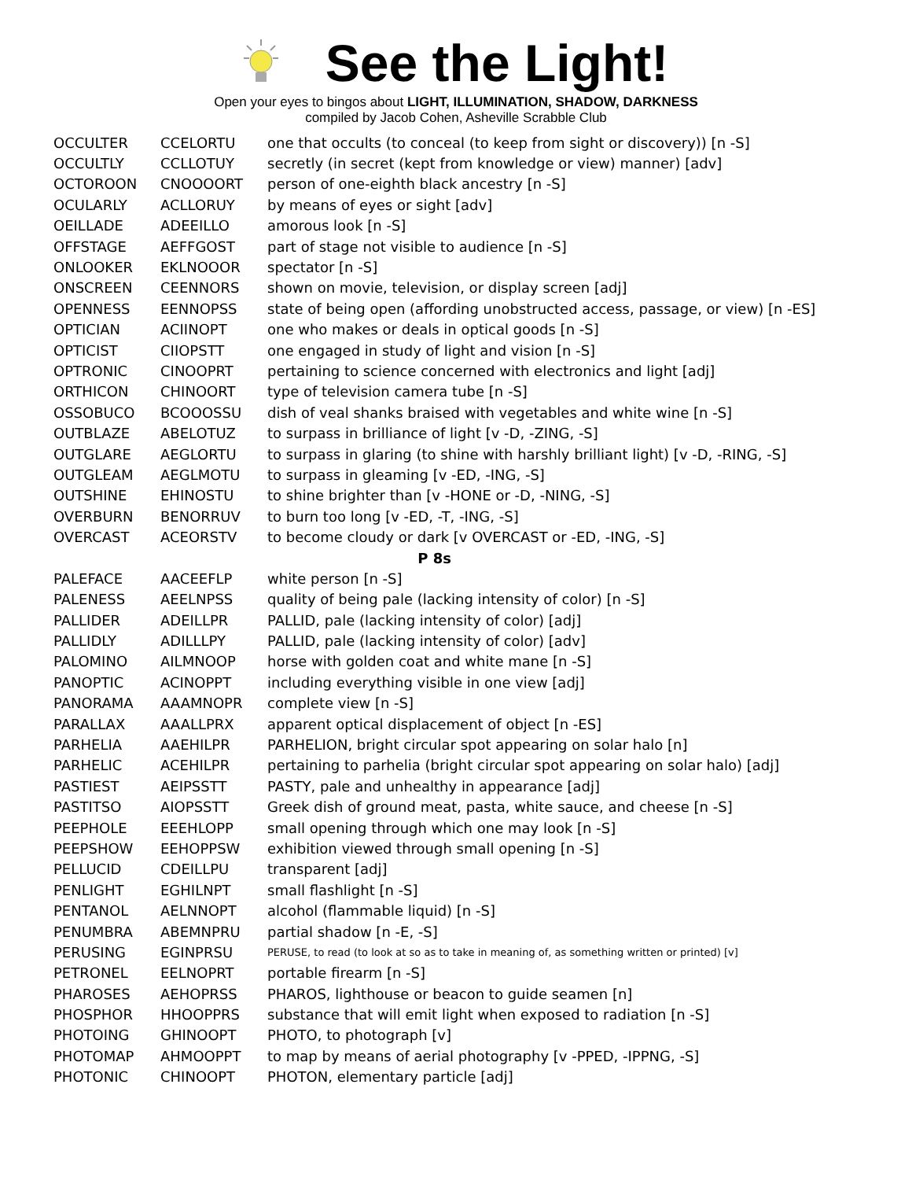See the Light!
Open your eyes to bingos about LIGHT, ILLUMINATION, SHADOW, DARKNESS
compiled by Jacob Cohen, Asheville Scrabble Club
| OCCULTER | CCELORTU | one that occults (to conceal (to keep from sight or discovery)) [n -S] |
| OCCULTLY | CCLLOTUY | secretly (in secret (kept from knowledge or view) manner) [adv] |
| OCTOROON | CNOOOORT | person of one-eighth black ancestry [n -S] |
| OCULARLY | ACLLORUY | by means of eyes or sight [adv] |
| OEILLADE | ADEEILLO | amorous look [n -S] |
| OFFSTAGE | AEFFGOST | part of stage not visible to audience [n -S] |
| ONLOOKER | EKLNOOOR | spectator [n -S] |
| ONSCREEN | CEENNORS | shown on movie, television, or display screen [adj] |
| OPENNESS | EENNOPSS | state of being open (affording unobstructed access, passage, or view) [n -ES] |
| OPTICIAN | ACIINOPT | one who makes or deals in optical goods [n -S] |
| OPTICIST | CIIOPSTT | one engaged in study of light and vision [n -S] |
| OPTRONIC | CINOOPRT | pertaining to science concerned with electronics and light [adj] |
| ORTHICON | CHINOORT | type of television camera tube [n -S] |
| OSSOBUCO | BCOOOSSU | dish of veal shanks braised with vegetables and white wine [n -S] |
| OUTBLAZE | ABELOTUZ | to surpass in brilliance of light [v -D, -ZING, -S] |
| OUTGLARE | AEGLORTU | to surpass in glaring (to shine with harshly brilliant light) [v -D, -RING, -S] |
| OUTGLEAM | AEGLMOTU | to surpass in gleaming [v -ED, -ING, -S] |
| OUTSHINE | EHINOSTU | to shine brighter than [v -HONE or -D, -NING, -S] |
| OVERBURN | BENORRUV | to burn too long [v -ED, -T, -ING, -S] |
| OVERCAST | ACEORSTV | to become cloudy or dark [v OVERCAST or -ED, -ING, -S] |
| P 8s | | |
| PALEFACE | AACEEFLP | white person [n -S] |
| PALENESS | AEELNPSS | quality of being pale (lacking intensity of color) [n -S] |
| PALLIDER | ADEILLPR | PALLID, pale (lacking intensity of color) [adj] |
| PALLIDLY | ADILLLPY | PALLID, pale (lacking intensity of color) [adv] |
| PALOMINO | AILMNOOP | horse with golden coat and white mane [n -S] |
| PANOPTIC | ACINOPPT | including everything visible in one view [adj] |
| PANORAMA | AAAMNOPR | complete view [n -S] |
| PARALLAX | AAALLPRX | apparent optical displacement of object [n -ES] |
| PARHELIA | AAEHILPR | PARHELION, bright circular spot appearing on solar halo [n] |
| PARHELIC | ACEHILPR | pertaining to parhelia (bright circular spot appearing on solar halo) [adj] |
| PASTIEST | AEIPSSTT | PASTY, pale and unhealthy in appearance [adj] |
| PASTITSO | AIOPSSTT | Greek dish of ground meat, pasta, white sauce, and cheese [n -S] |
| PEEPHOLE | EEEHLOPP | small opening through which one may look [n -S] |
| PEEPSHOW | EEHOPPSW | exhibition viewed through small opening [n -S] |
| PELLUCID | CDEILLPU | transparent [adj] |
| PENLIGHT | EGHILNPT | small flashlight [n -S] |
| PENTANOL | AELNNOPT | alcohol (flammable liquid) [n -S] |
| PENUMBRA | ABEMNPRU | partial shadow [n -E, -S] |
| PERUSING | EGINPRSU | PERUSE, to read (to look at so as to take in meaning of, as something written or printed) [v] |
| PETRONEL | EELNOPRT | portable firearm [n -S] |
| PHAROSES | AEHOPRSS | PHAROS, lighthouse or beacon to guide seamen [n] |
| PHOSPHOR | HHOOPPRS | substance that will emit light when exposed to radiation [n -S] |
| PHOTOING | GHINOOPT | PHOTO, to photograph [v] |
| PHOTOMAP | AHMOOPPT | to map by means of aerial photography [v -PPED, -IPPNG, -S] |
| PHOTONIC | CHINOOPT | PHOTON, elementary particle [adj] |